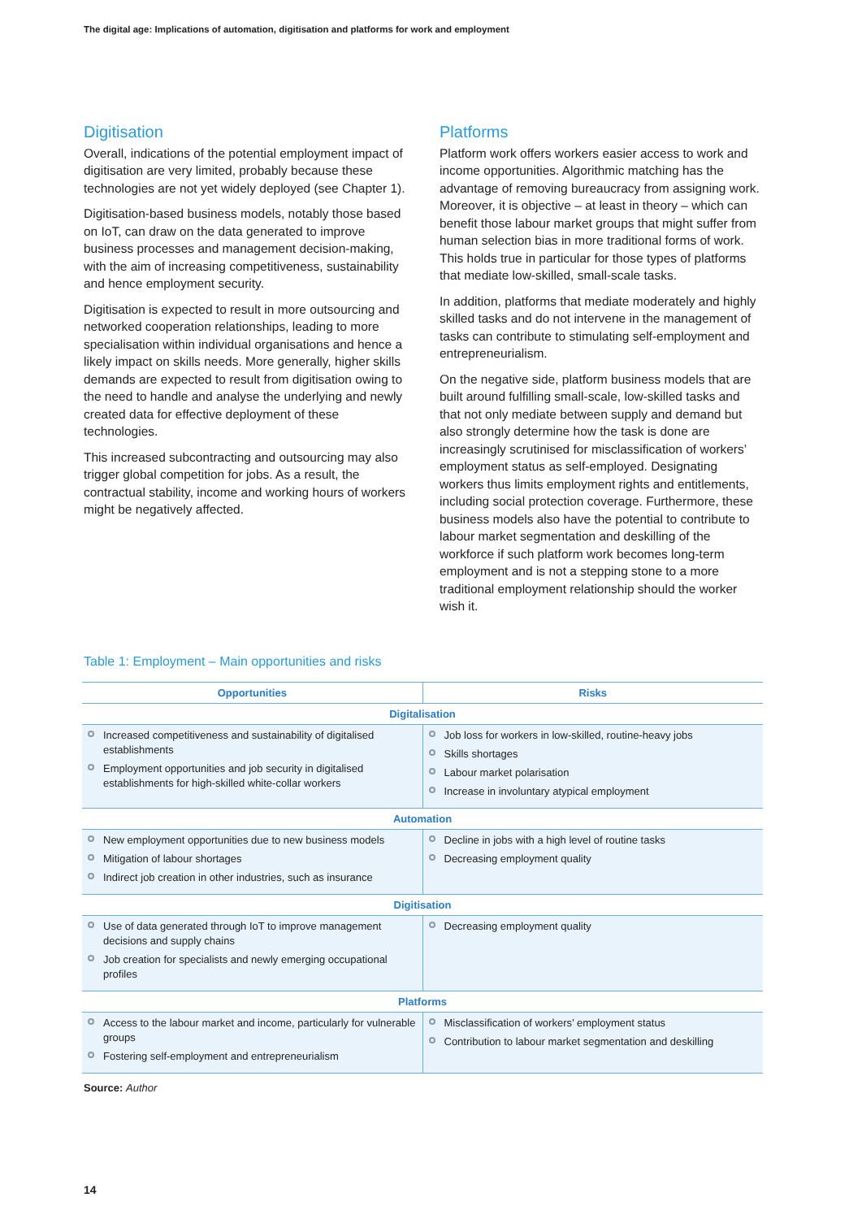The digital age: Implications of automation, digitisation and platforms for work and employment
Digitisation
Overall, indications of the potential employment impact of digitisation are very limited, probably because these technologies are not yet widely deployed (see Chapter 1).
Digitisation-based business models, notably those based on IoT, can draw on the data generated to improve business processes and management decision-making, with the aim of increasing competitiveness, sustainability and hence employment security.
Digitisation is expected to result in more outsourcing and networked cooperation relationships, leading to more specialisation within individual organisations and hence a likely impact on skills needs. More generally, higher skills demands are expected to result from digitisation owing to the need to handle and analyse the underlying and newly created data for effective deployment of these technologies.
This increased subcontracting and outsourcing may also trigger global competition for jobs. As a result, the contractual stability, income and working hours of workers might be negatively affected.
Platforms
Platform work offers workers easier access to work and income opportunities. Algorithmic matching has the advantage of removing bureaucracy from assigning work. Moreover, it is objective – at least in theory – which can benefit those labour market groups that might suffer from human selection bias in more traditional forms of work. This holds true in particular for those types of platforms that mediate low-skilled, small-scale tasks.
In addition, platforms that mediate moderately and highly skilled tasks and do not intervene in the management of tasks can contribute to stimulating self-employment and entrepreneurialism.
On the negative side, platform business models that are built around fulfilling small-scale, low-skilled tasks and that not only mediate between supply and demand but also strongly determine how the task is done are increasingly scrutinised for misclassification of workers’ employment status as self-employed. Designating workers thus limits employment rights and entitlements, including social protection coverage. Furthermore, these business models also have the potential to contribute to labour market segmentation and deskilling of the workforce if such platform work becomes long-term employment and is not a stepping stone to a more traditional employment relationship should the worker wish it.
Table 1: Employment – Main opportunities and risks
| Opportunities | Risks |
| --- | --- |
| Digitalisation | |
| Increased competitiveness and sustainability of digitalised establishments Employment opportunities and job security in digitalised establishments for high-skilled white-collar workers | Job loss for workers in low-skilled, routine-heavy jobs Skills shortages Labour market polarisation Increase in involuntary atypical employment |
| Automation | |
| New employment opportunities due to new business models Mitigation of labour shortages Indirect job creation in other industries, such as insurance | Decline in jobs with a high level of routine tasks Decreasing employment quality |
| Digitisation | |
| Use of data generated through IoT to improve management decisions and supply chains Job creation for specialists and newly emerging occupational profiles | Decreasing employment quality |
| Platforms | |
| Access to the labour market and income, particularly for vulnerable groups Fostering self-employment and entrepreneurialism | Misclassification of workers’ employment status Contribution to labour market segmentation and deskilling |
Source: Author
14